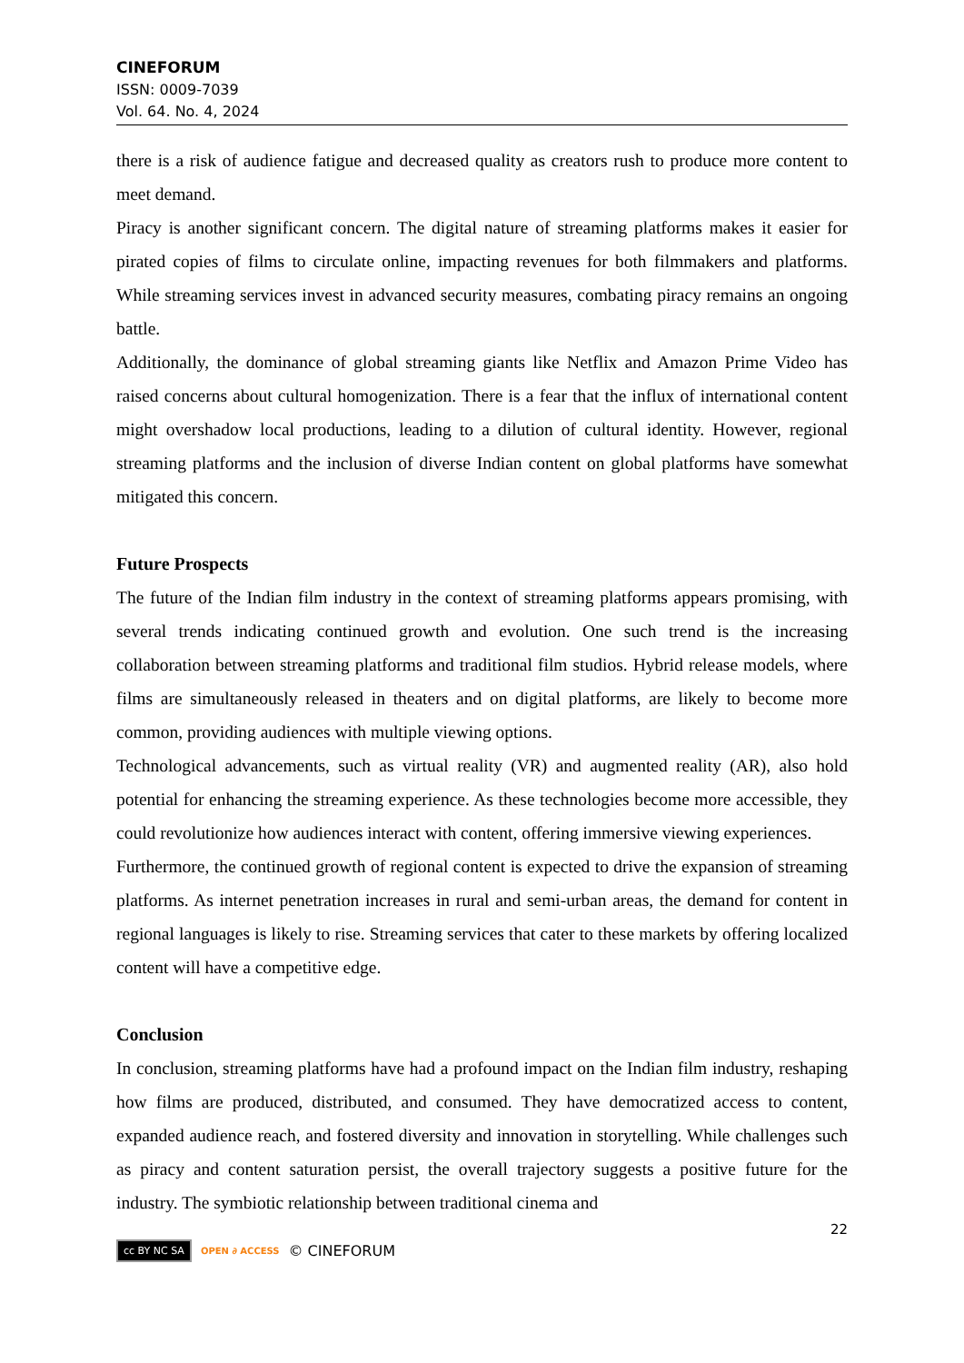CINEFORUM
ISSN: 0009-7039
Vol. 64. No. 4, 2024
there is a risk of audience fatigue and decreased quality as creators rush to produce more content to meet demand.
Piracy is another significant concern. The digital nature of streaming platforms makes it easier for pirated copies of films to circulate online, impacting revenues for both filmmakers and platforms. While streaming services invest in advanced security measures, combating piracy remains an ongoing battle.
Additionally, the dominance of global streaming giants like Netflix and Amazon Prime Video has raised concerns about cultural homogenization. There is a fear that the influx of international content might overshadow local productions, leading to a dilution of cultural identity. However, regional streaming platforms and the inclusion of diverse Indian content on global platforms have somewhat mitigated this concern.
Future Prospects
The future of the Indian film industry in the context of streaming platforms appears promising, with several trends indicating continued growth and evolution. One such trend is the increasing collaboration between streaming platforms and traditional film studios. Hybrid release models, where films are simultaneously released in theaters and on digital platforms, are likely to become more common, providing audiences with multiple viewing options.
Technological advancements, such as virtual reality (VR) and augmented reality (AR), also hold potential for enhancing the streaming experience. As these technologies become more accessible, they could revolutionize how audiences interact with content, offering immersive viewing experiences.
Furthermore, the continued growth of regional content is expected to drive the expansion of streaming platforms. As internet penetration increases in rural and semi-urban areas, the demand for content in regional languages is likely to rise. Streaming services that cater to these markets by offering localized content will have a competitive edge.
Conclusion
In conclusion, streaming platforms have had a profound impact on the Indian film industry, reshaping how films are produced, distributed, and consumed. They have democratized access to content, expanded audience reach, and fostered diversity and innovation in storytelling. While challenges such as piracy and content saturation persist, the overall trajectory suggests a positive future for the industry. The symbiotic relationship between traditional cinema and
22
cc BY NC SA OPEN ∂ ACCESS © CINEFORUM